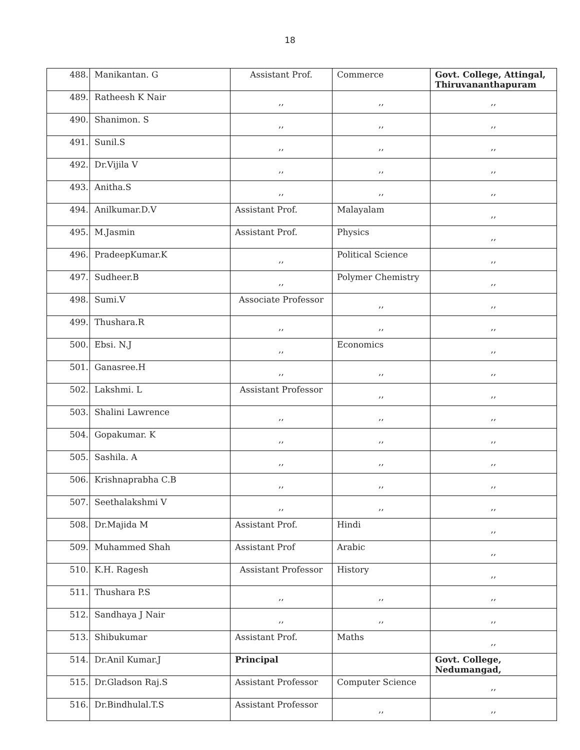18
| 488. | Manikantan. G | Assistant Prof. | Commerce | Govt. College, Attingal, Thiruvananthapuram |
| 489. | Ratheesh K Nair | ,, | ,, | ,, |
| 490. | Shanimon. S | ,, | ,, | ,, |
| 491. | Sunil.S | ,, | ,, | ,, |
| 492. | Dr.Vijila V | ,, | ,, | ,, |
| 493. | Anitha.S | ,, | ,, | ,, |
| 494. | Anilkumar.D.V | Assistant Prof. | Malayalam | ,, |
| 495. | M.Jasmin | Assistant Prof. | Physics | ,, |
| 496. | PradeepKumar.K | ,, | Political Science | ,, |
| 497. | Sudheer.B | ,, | Polymer Chemistry | ,, |
| 498. | Sumi.V | Associate Professor | ,, | ,, |
| 499. | Thushara.R | ,, | ,, | ,, |
| 500. | Ebsi. N.J | ,, | Economics | ,, |
| 501. | Ganasree.H | ,, | ,, | ,, |
| 502. | Lakshmi. L | Assistant Professor | ,, | ,, |
| 503. | Shalini Lawrence | ,, | ,, | ,, |
| 504. | Gopakumar. K | ,, | ,, | ,, |
| 505. | Sashila. A | ,, | ,, | ,, |
| 506. | Krishnaprabha C.B | ,, | ,, | ,, |
| 507. | Seethalakshmi V | ,, | ,, | ,, |
| 508. | Dr.Majida M | Assistant Prof. | Hindi | ,, |
| 509. | Muhammed Shah | Assistant Prof | Arabic | ,, |
| 510. | K.H. Ragesh | Assistant Professor | History | ,, |
| 511. | Thushara P.S | ,, | ,, | ,, |
| 512. | Sandhaya J Nair | ,, | ,, | ,, |
| 513. | Shibukumar | Assistant Prof. | Maths | ,, |
| 514. | Dr.Anil Kumar.J | Principal | | Govt. College, Nedumangad, |
| 515. | Dr.Gladson Raj.S | Assistant Professor | Computer Science | ,, |
| 516. | Dr.Bindhulal.T.S | Assistant Professor | ,, | ,, |